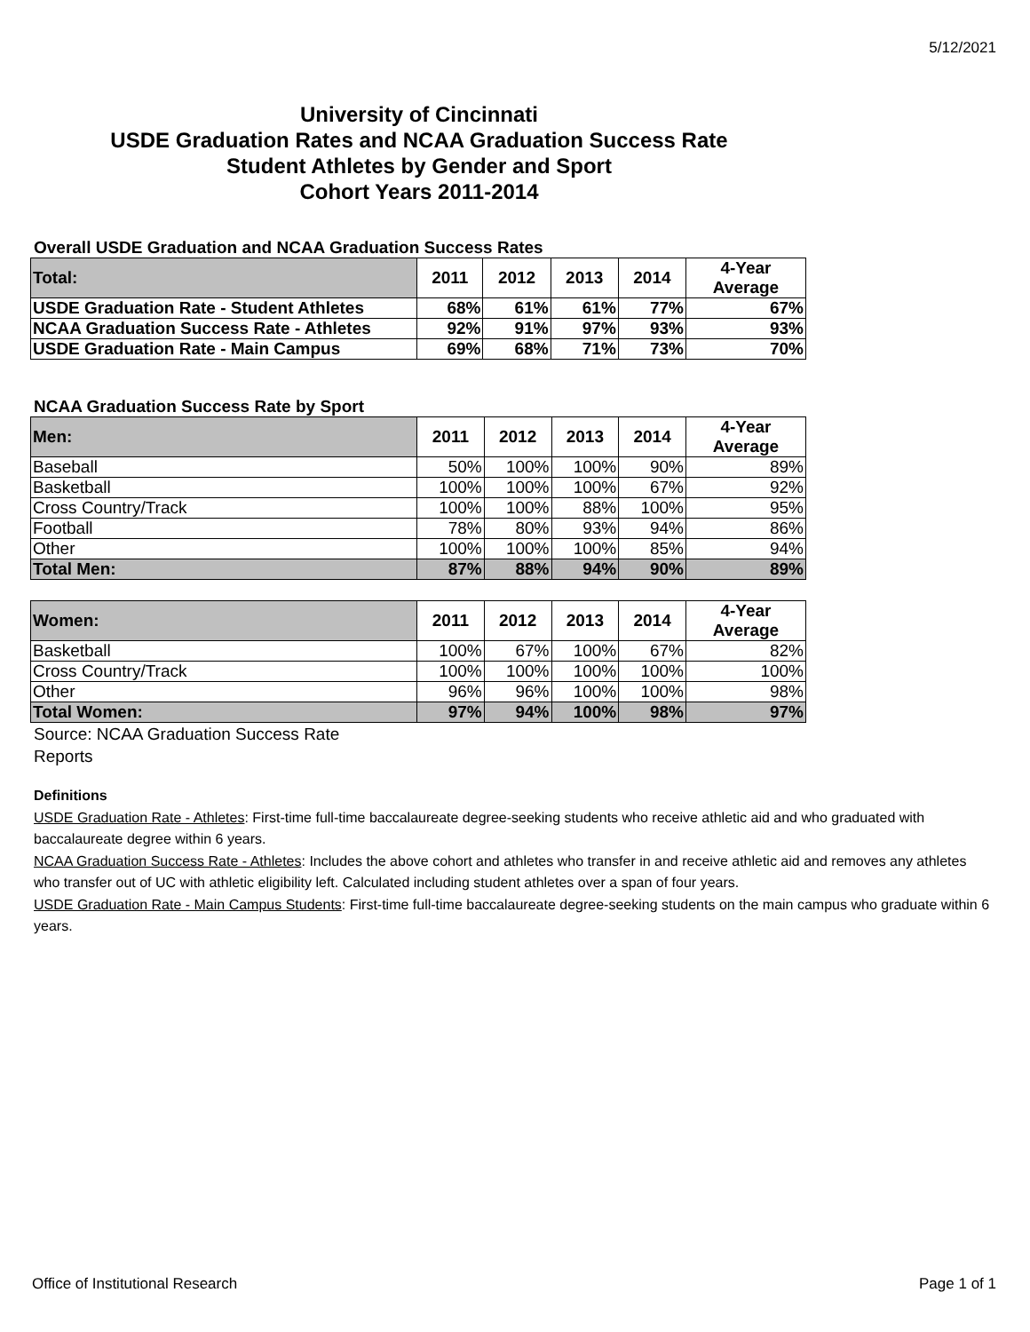5/12/2021
University of Cincinnati
USDE Graduation Rates and NCAA Graduation Success Rate
Student Athletes by Gender and Sport
Cohort Years 2011-2014
Overall USDE Graduation and NCAA Graduation Success Rates
| Total: | 2011 | 2012 | 2013 | 2014 | 4-Year Average |
| --- | --- | --- | --- | --- | --- |
| USDE Graduation Rate - Student Athletes | 68% | 61% | 61% | 77% | 67% |
| NCAA Graduation Success Rate - Athletes | 92% | 91% | 97% | 93% | 93% |
| USDE Graduation Rate - Main Campus | 69% | 68% | 71% | 73% | 70% |
NCAA Graduation Success Rate by Sport
| Men: | 2011 | 2012 | 2013 | 2014 | 4-Year Average |
| --- | --- | --- | --- | --- | --- |
| Baseball | 50% | 100% | 100% | 90% | 89% |
| Basketball | 100% | 100% | 100% | 67% | 92% |
| Cross Country/Track | 100% | 100% | 88% | 100% | 95% |
| Football | 78% | 80% | 93% | 94% | 86% |
| Other | 100% | 100% | 100% | 85% | 94% |
| Total Men: | 87% | 88% | 94% | 90% | 89% |
| Women: | 2011 | 2012 | 2013 | 2014 | 4-Year Average |
| --- | --- | --- | --- | --- | --- |
| Basketball | 100% | 67% | 100% | 67% | 82% |
| Cross Country/Track | 100% | 100% | 100% | 100% | 100% |
| Other | 96% | 96% | 100% | 100% | 98% |
| Total Women: | 97% | 94% | 100% | 98% | 97% |
Source: NCAA Graduation Success Rate Reports
Definitions
USDE Graduation Rate - Athletes: First-time full-time baccalaureate degree-seeking students who receive athletic aid and who graduated with baccalaureate degree within 6 years.
NCAA Graduation Success Rate - Athletes: Includes the above cohort and athletes who transfer in and receive athletic aid and removes any athletes who transfer out of UC with athletic eligibility left. Calculated including student athletes over a span of four years.
USDE Graduation Rate - Main Campus Students: First-time full-time baccalaureate degree-seeking students on the main campus who graduate within 6 years.
Office of Institutional Research Page 1 of 1